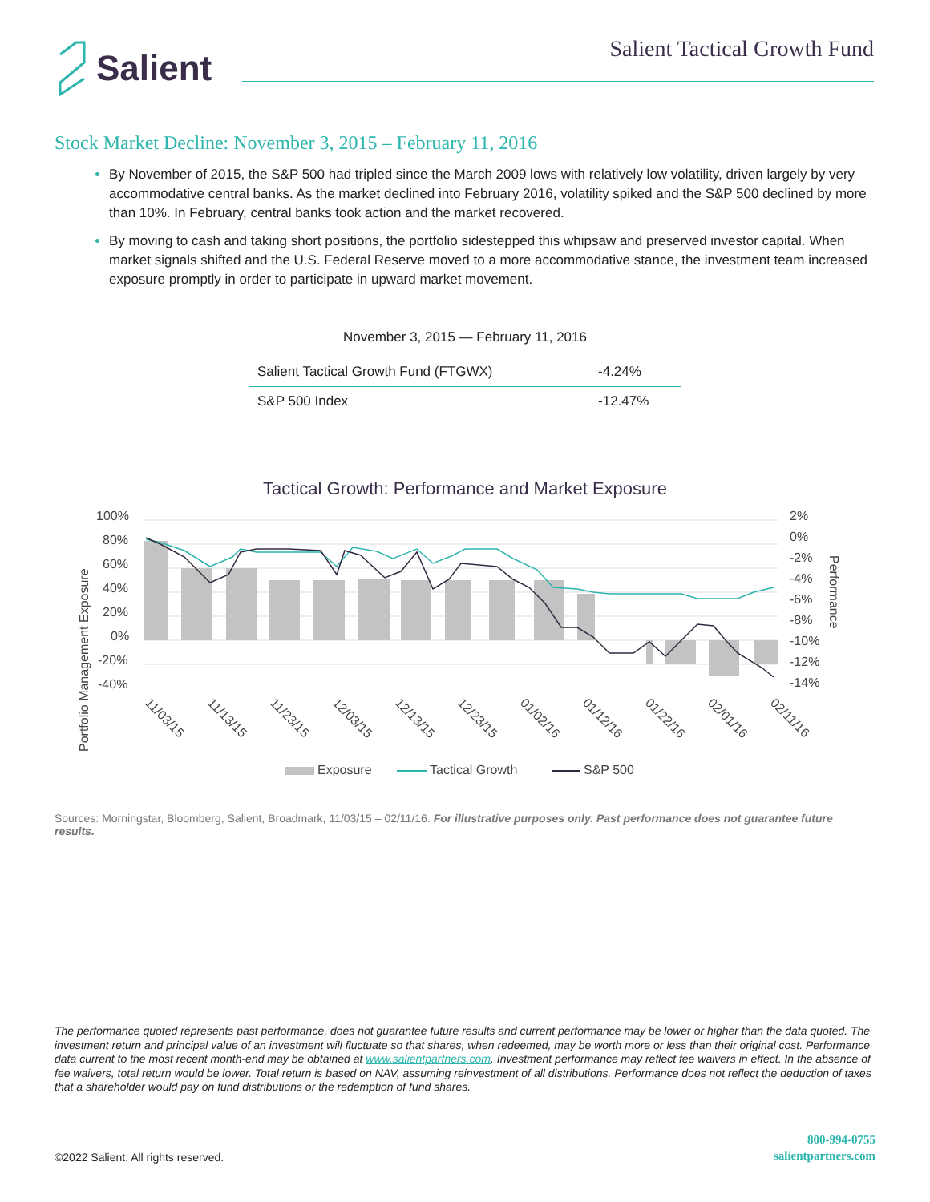Salient
Salient Tactical Growth Fund
Stock Market Decline: November 3, 2015 – February 11, 2016
By November of 2015, the S&P 500 had tripled since the March 2009 lows with relatively low volatility, driven largely by very accommodative central banks. As the market declined into February 2016, volatility spiked and the S&P 500 declined by more than 10%. In February, central banks took action and the market recovered.
By moving to cash and taking short positions, the portfolio sidestepped this whipsaw and preserved investor capital. When market signals shifted and the U.S. Federal Reserve moved to a more accommodative stance, the investment team increased exposure promptly in order to participate in upward market movement.
November 3, 2015 — February 11, 2016
| Salient Tactical Growth Fund (FTGWX) | -4.24% |
| S&P 500 Index | -12.47% |
Tactical Growth: Performance and Market Exposure
100%
80%
60%
40%
20%
0%
-20%
-40%
2%
0%
-2%
-4%
-6%
-8%
-10%
-12%
-14%
Portfolio Management Exposure
Performance
11/03/15
11/13/15
11/23/15
12/03/15
12/13/15
12/23/15
01/02/16
01/12/16
01/22/16
02/01/16
02/11/16
Exposure
Tactical Growth
S&P 500
Sources: Morningstar, Bloomberg, Salient, Broadmark, 11/03/15 – 02/11/16. For illustrative purposes only. Past performance does not guarantee future results.
The performance quoted represents past performance, does not guarantee future results and current performance may be lower or higher than the data quoted. The investment return and principal value of an investment will fluctuate so that shares, when redeemed, may be worth more or less than their original cost. Performance data current to the most recent month-end may be obtained at www.salientpartners.com. Investment performance may reflect fee waivers in effect. In the absence of fee waivers, total return would be lower. Total return is based on NAV, assuming reinvestment of all distributions. Performance does not reflect the deduction of taxes that a shareholder would pay on fund distributions or the redemption of fund shares.
©2022 Salient. All rights reserved.
800-994-0755
salientpartners.com